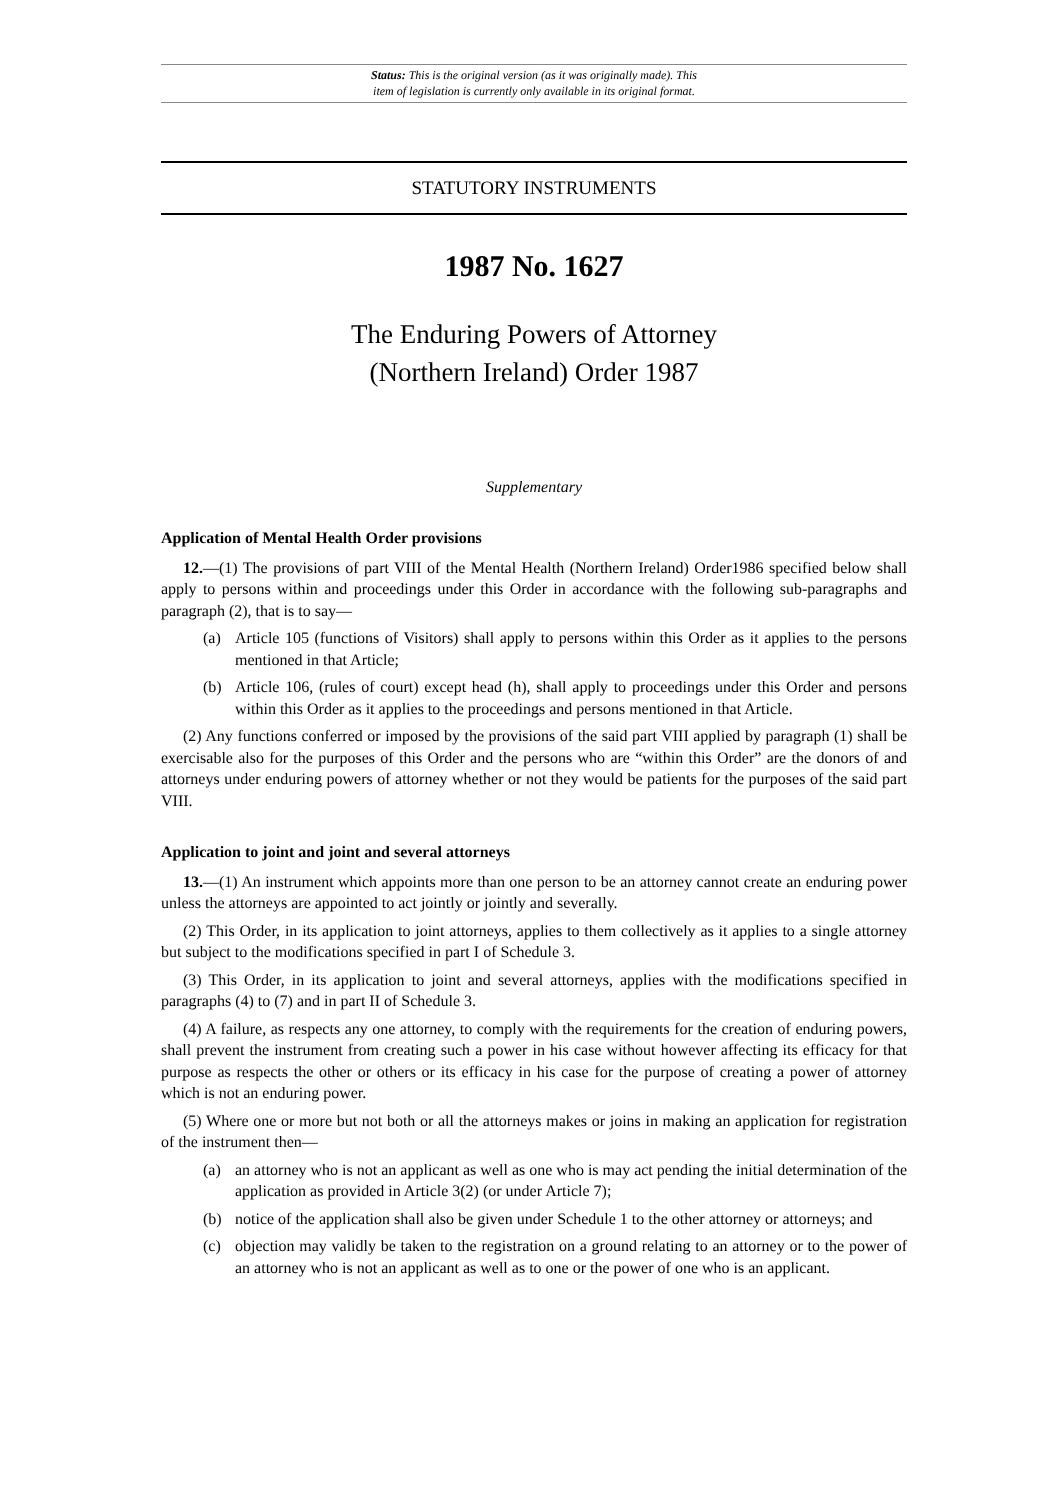Status: This is the original version (as it was originally made). This
item of legislation is currently only available in its original format.
STATUTORY INSTRUMENTS
1987 No. 1627
The Enduring Powers of Attorney
(Northern Ireland) Order 1987
Supplementary
Application of Mental Health Order provisions
12.—(1) The provisions of part VIII of the Mental Health (Northern Ireland) Order1986 specified below shall apply to persons within and proceedings under this Order in accordance with the following sub-paragraphs and paragraph (2), that is to say—
(a) Article 105 (functions of Visitors) shall apply to persons within this Order as it applies to the persons mentioned in that Article;
(b) Article 106, (rules of court) except head (h), shall apply to proceedings under this Order and persons within this Order as it applies to the proceedings and persons mentioned in that Article.
(2) Any functions conferred or imposed by the provisions of the said part VIII applied by paragraph (1) shall be exercisable also for the purposes of this Order and the persons who are “within this Order” are the donors of and attorneys under enduring powers of attorney whether or not they would be patients for the purposes of the said part VIII.
Application to joint and joint and several attorneys
13.—(1) An instrument which appoints more than one person to be an attorney cannot create an enduring power unless the attorneys are appointed to act jointly or jointly and severally.
(2) This Order, in its application to joint attorneys, applies to them collectively as it applies to a single attorney but subject to the modifications specified in part I of Schedule 3.
(3) This Order, in its application to joint and several attorneys, applies with the modifications specified in paragraphs (4) to (7) and in part II of Schedule 3.
(4) A failure, as respects any one attorney, to comply with the requirements for the creation of enduring powers, shall prevent the instrument from creating such a power in his case without however affecting its efficacy for that purpose as respects the other or others or its efficacy in his case for the purpose of creating a power of attorney which is not an enduring power.
(5) Where one or more but not both or all the attorneys makes or joins in making an application for registration of the instrument then—
(a) an attorney who is not an applicant as well as one who is may act pending the initial determination of the application as provided in Article 3(2) (or under Article 7);
(b) notice of the application shall also be given under Schedule 1 to the other attorney or attorneys; and
(c) objection may validly be taken to the registration on a ground relating to an attorney or to the power of an attorney who is not an applicant as well as to one or the power of one who is an applicant.